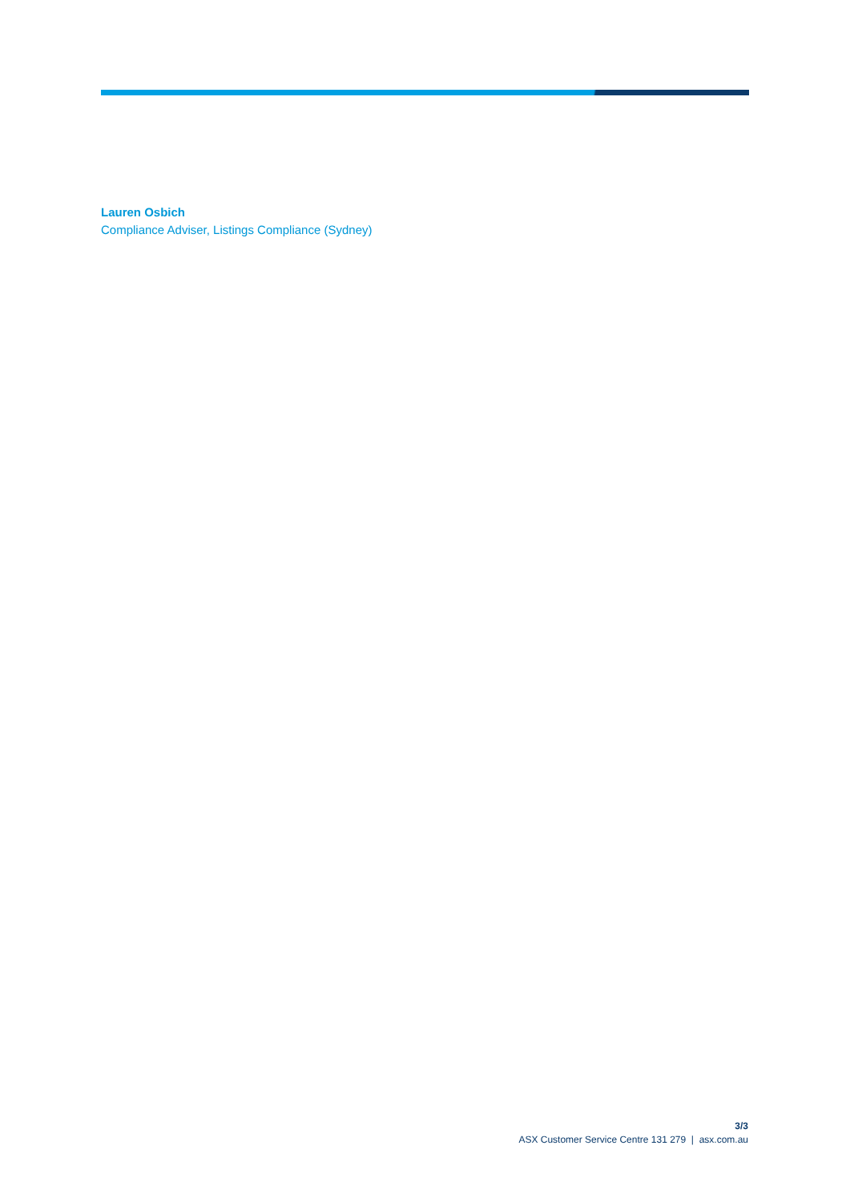Lauren Osbich
Compliance Adviser, Listings Compliance (Sydney)
3/3
ASX Customer Service Centre 131 279 | asx.com.au